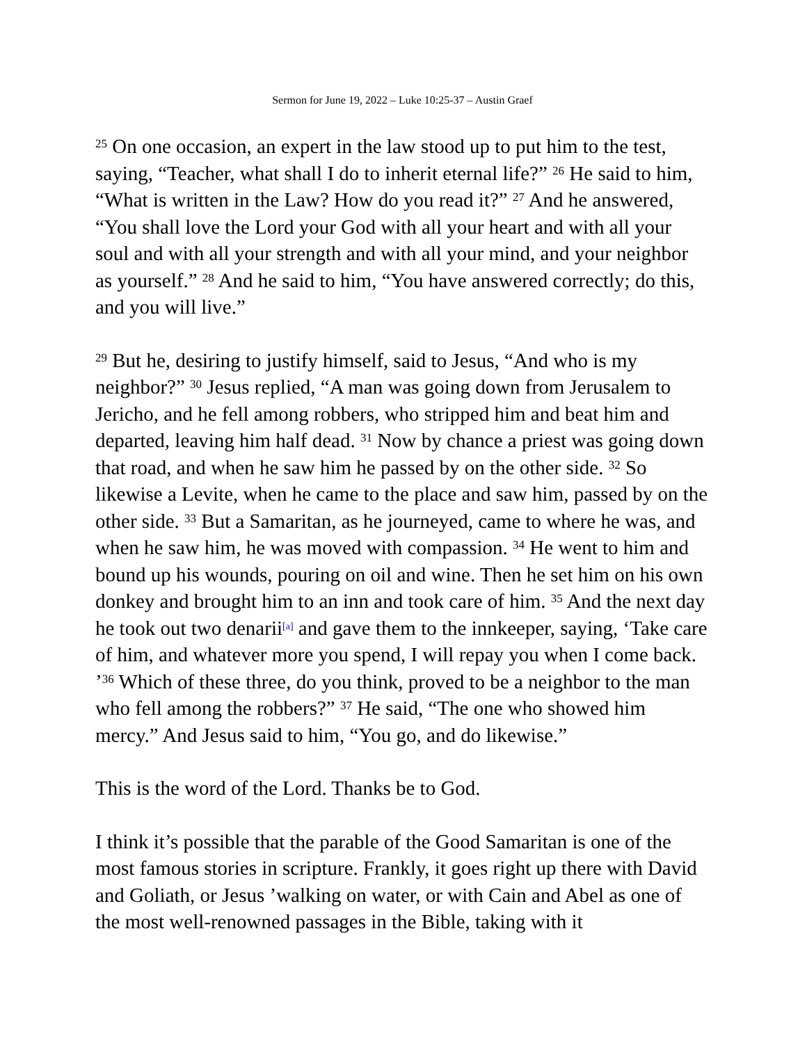Sermon for June 19, 2022 – Luke 10:25-37 – Austin Graef
<sup>25</sup> On one occasion, an expert in the law stood up to put him to the test, saying, “Teacher, what shall I do to inherit eternal life?” <sup>26</sup> He said to him, “What is written in the Law? How do you read it?” <sup>27</sup> And he answered, “You shall love the Lord your God with all your heart and with all your soul and with all your strength and with all your mind, and your neighbor as yourself.” <sup>28</sup> And he said to him, “You have answered correctly; do this, and you will live.”
<sup>29</sup> But he, desiring to justify himself, said to Jesus, “And who is my neighbor?” <sup>30</sup> Jesus replied, “A man was going down from Jerusalem to Jericho, and he fell among robbers, who stripped him and beat him and departed, leaving him half dead. <sup>31</sup> Now by chance a priest was going down that road, and when he saw him he passed by on the other side. <sup>32</sup> So likewise a Levite, when he came to the place and saw him, passed by on the other side. <sup>33</sup> But a Samaritan, as he journeyed, came to where he was, and when he saw him, he was moved with compassion. <sup>34</sup> He went to him and bound up his wounds, pouring on oil and wine. Then he set him on his own donkey and brought him to an inn and took care of him. <sup>35</sup> And the next day he took out two denarii<sup>[a]</sup> and gave them to the innkeeper, saying, ‘Take care of him, and whatever more you spend, I will repay you when I come back. ’<sup>36</sup> Which of these three, do you think, proved to be a neighbor to the man who fell among the robbers?” <sup>37</sup> He said, “The one who showed him mercy.” And Jesus said to him, “You go, and do likewise.”
This is the word of the Lord. Thanks be to God.
I think it’s possible that the parable of the Good Samaritan is one of the most famous stories in scripture. Frankly, it goes right up there with David and Goliath, or Jesus ’walking on water, or with Cain and Abel as one of the most well-renowned passages in the Bible, taking with it